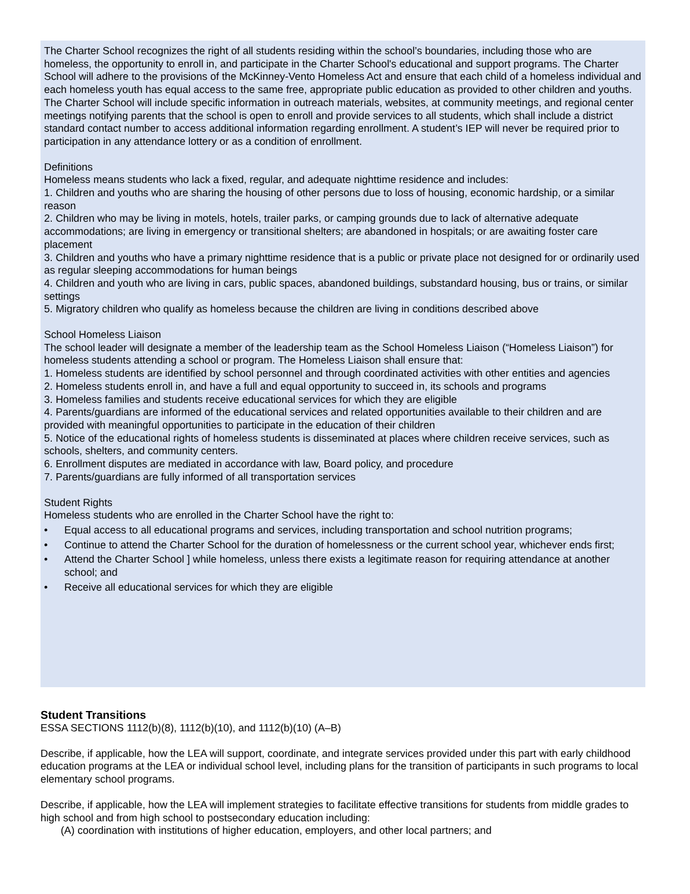The Charter School recognizes the right of all students residing within the school’s boundaries, including those who are homeless, the opportunity to enroll in, and participate in the Charter School's educational and support programs. The Charter School will adhere to the provisions of the McKinney-Vento Homeless Act and ensure that each child of a homeless individual and each homeless youth has equal access to the same free, appropriate public education as provided to other children and youths. The Charter School will include specific information in outreach materials, websites, at community meetings, and regional center meetings notifying parents that the school is open to enroll and provide services to all students, which shall include a district standard contact number to access additional information regarding enrollment. A student’s IEP will never be required prior to participation in any attendance lottery or as a condition of enrollment.
Definitions
Homeless means students who lack a fixed, regular, and adequate nighttime residence and includes:
1. Children and youths who are sharing the housing of other persons due to loss of housing, economic hardship, or a similar reason
2. Children who may be living in motels, hotels, trailer parks, or camping grounds due to lack of alternative adequate accommodations; are living in emergency or transitional shelters; are abandoned in hospitals; or are awaiting foster care placement
3. Children and youths who have a primary nighttime residence that is a public or private place not designed for or ordinarily used as regular sleeping accommodations for human beings
4. Children and youth who are living in cars, public spaces, abandoned buildings, substandard housing, bus or trains, or similar settings
5. Migratory children who qualify as homeless because the children are living in conditions described above
School Homeless Liaison
The school leader will designate a member of the leadership team as the School Homeless Liaison (“Homeless Liaison”) for homeless students attending a school or program. The Homeless Liaison shall ensure that:
1. Homeless students are identified by school personnel and through coordinated activities with other entities and agencies
2. Homeless students enroll in, and have a full and equal opportunity to succeed in, its schools and programs
3. Homeless families and students receive educational services for which they are eligible
4. Parents/guardians are informed of the educational services and related opportunities available to their children and are provided with meaningful opportunities to participate in the education of their children
5. Notice of the educational rights of homeless students is disseminated at places where children receive services, such as schools, shelters, and community centers.
6. Enrollment disputes are mediated in accordance with law, Board policy, and procedure
7. Parents/guardians are fully informed of all transportation services
Student Rights
Homeless students who are enrolled in the Charter School have the right to:
• Equal access to all educational programs and services, including transportation and school nutrition programs;
• Continue to attend the Charter School for the duration of homelessness or the current school year, whichever ends first;
• Attend the Charter School ] while homeless, unless there exists a legitimate reason for requiring attendance at another school; and
• Receive all educational services for which they are eligible
Student Transitions
ESSA SECTIONS 1112(b)(8), 1112(b)(10), and 1112(b)(10) (A–B)
Describe, if applicable, how the LEA will support, coordinate, and integrate services provided under this part with early childhood education programs at the LEA or individual school level, including plans for the transition of participants in such programs to local elementary school programs.
Describe, if applicable, how the LEA will implement strategies to facilitate effective transitions for students from middle grades to high school and from high school to postsecondary education including:
(A) coordination with institutions of higher education, employers, and other local partners; and